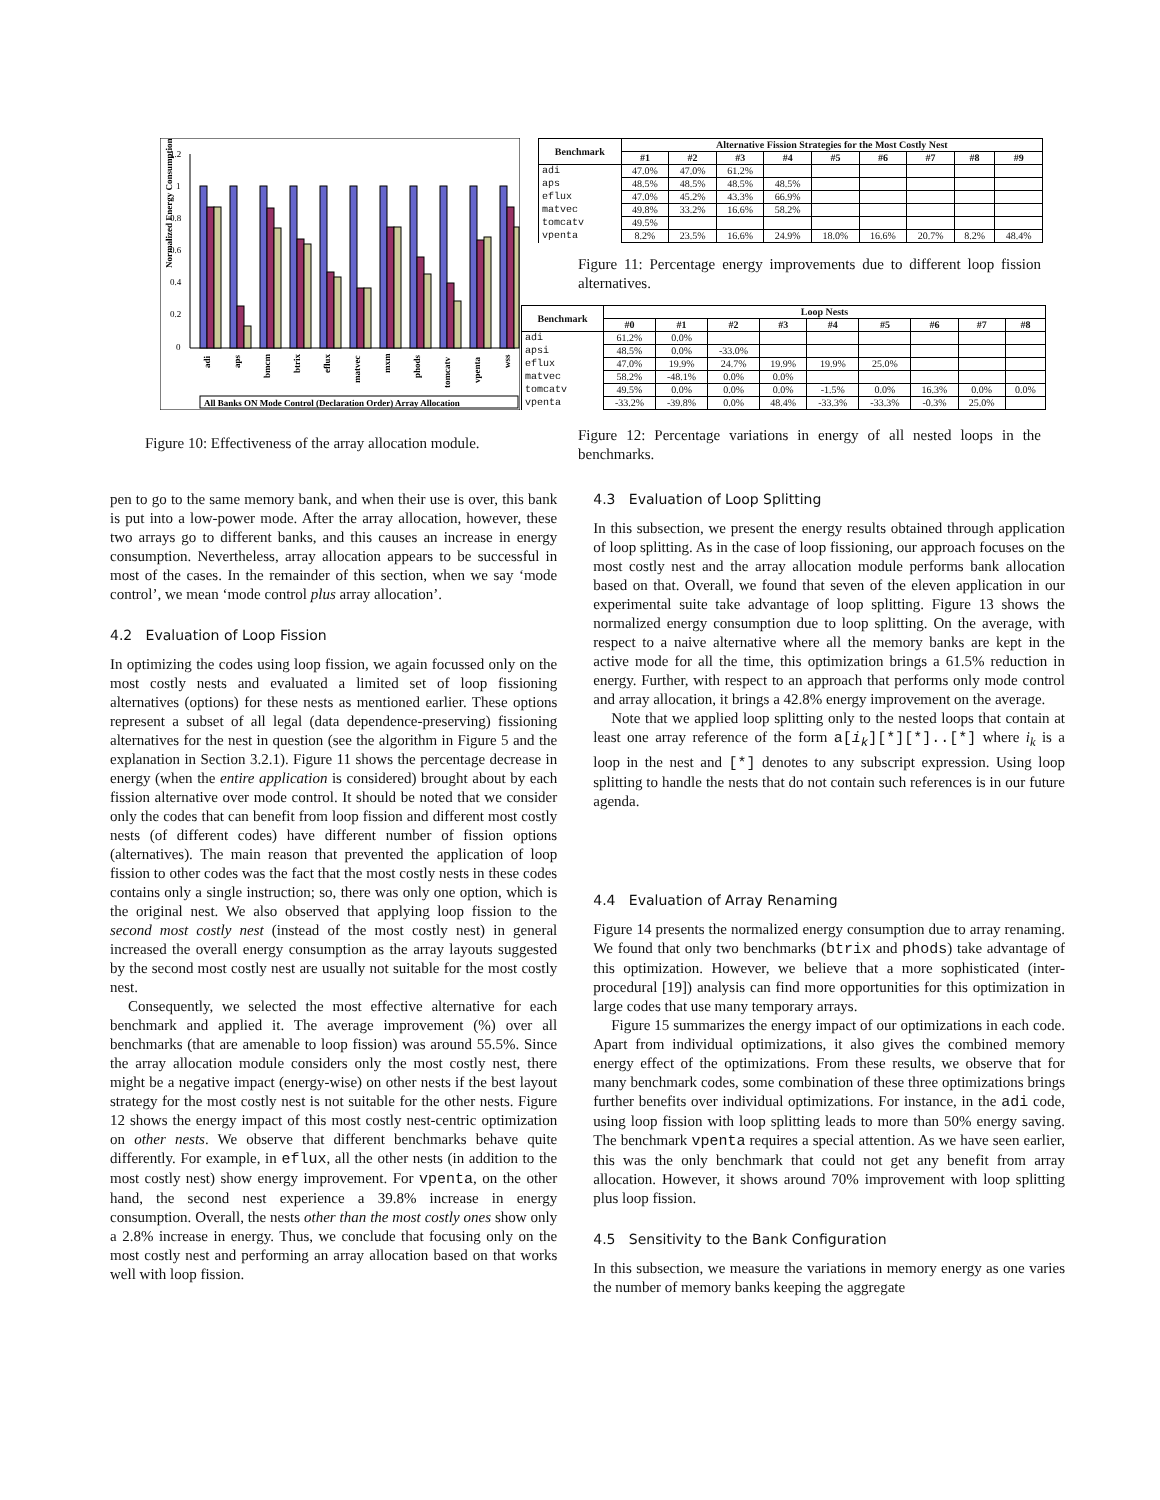Normalized Energy Consumption
1.2
1
0.8
0.6
0.4
0.2
0
adi
aps
bmcm
btrix
eflux
matvec
mxm
phods
tomcatv
vpenta
wss
All Banks ON Mode Control (Declaration Order) Array Allocation
Figure 10: Effectiveness of the array allocation module.
| Benchmark | Alternative Fission Strategies for the Most Costly Nest | | | | | | | | |
| --- | --- | --- | --- | --- | --- | --- | --- | --- | --- |
| | #1 | #2 | #3 | #4 | #5 | #6 | #7 | #8 | #9 |
| adi | 47.0% | 47.0% | 61.2% | | | | | | |
| aps | 48.5% | 48.5% | 48.5% | 48.5% | | | | | |
| eflux | 47.0% | 45.2% | 43.3% | 66.9% | | | | | |
| matvec | 49.8% | 33.2% | 16.6% | 58.2% | | | | | |
| tomcatv | 49.5% | | | | | | | | |
| vpenta | 8.2% | 23.5% | 16.6% | 24.9% | 18.0% | 16.6% | 20.7% | 8.2% | 48.4% |
Figure 11: Percentage energy improvements due to different loop fission alternatives.
| Benchmark | Loop Nests | | | | | | | | |
| --- | --- | --- | --- | --- | --- | --- | --- | --- | --- |
| | #0 | #1 | #2 | #3 | #4 | #5 | #6 | #7 | #8 |
| adi | 61.2% | 0.0% | | | | | | | |
| apsi | 48.5% | 0.0% | -33.0% | | | | | | |
| eflux | 47.0% | 19.9% | 24.7% | 19.9% | 19.9% | 25.0% | | | |
| matvec | 58.2% | -48.1% | 0.0% | 0.0% | | | | | |
| tomcatv | 49.5% | 0.0% | 0.0% | 0.0% | -1.5% | 0.0% | 16.3% | 0.0% | 0.0% |
| vpenta | -33.2% | -39.8% | 0.0% | 48.4% | -33.3% | -33.3% | -0.3% | 25.0% | |
Figure 12: Percentage variations in energy of all nested loops in the benchmarks.
pen to go to the same memory bank, and when their use is over, this bank is put into a low-power mode. After the array allocation, however, these two arrays go to different banks, and this causes an increase in energy consumption. Nevertheless, array allocation appears to be successful in most of the cases. In the remainder of this section, when we say ‘mode control’, we mean ‘mode control plus array allocation’.
4.2 Evaluation of Loop Fission
In optimizing the codes using loop fission, we again focussed only on the most costly nests and evaluated a limited set of loop fissioning alternatives (options) for these nests as mentioned earlier. These options represent a subset of all legal (data dependence-preserving) fissioning alternatives for the nest in question (see the algorithm in Figure 5 and the explanation in Section 3.2.1). Figure 11 shows the percentage decrease in energy (when the entire application is considered) brought about by each fission alternative over mode control. It should be noted that we consider only the codes that can benefit from loop fission and different most costly nests (of different codes) have different number of fission options (alternatives). The main reason that prevented the application of loop fission to other codes was the fact that the most costly nests in these codes contains only a single instruction; so, there was only one option, which is the original nest. We also observed that applying loop fission to the second most costly nest (instead of the most costly nest) in general increased the overall energy consumption as the array layouts suggested by the second most costly nest are usually not suitable for the most costly nest.
Consequently, we selected the most effective alternative for each benchmark and applied it. The average improvement (%) over all benchmarks (that are amenable to loop fission) was around 55.5%. Since the array allocation module considers only the most costly nest, there might be a negative impact (energy-wise) on other nests if the best layout strategy for the most costly nest is not suitable for the other nests. Figure 12 shows the energy impact of this most costly nest-centric optimization on other nests. We observe that different benchmarks behave quite differently. For example, in eflux, all the other nests (in addition to the most costly nest) show energy improvement. For vpenta, on the other hand, the second nest experience a 39.8% increase in energy consumption. Overall, the nests other than the most costly ones show only a 2.8% increase in energy. Thus, we conclude that focusing only on the most costly nest and performing an array allocation based on that works well with loop fission.
4.3 Evaluation of Loop Splitting
In this subsection, we present the energy results obtained through application of loop splitting. As in the case of loop fissioning, our approach focuses on the most costly nest and the array allocation module performs bank allocation based on that. Overall, we found that seven of the eleven application in our experimental suite take advantage of loop splitting. Figure 13 shows the normalized energy consumption due to loop splitting. On the average, with respect to a naive alternative where all the memory banks are kept in the active mode for all the time, this optimization brings a 61.5% reduction in energy. Further, with respect to an approach that performs only mode control and array allocation, it brings a 42.8% energy improvement on the average.
Note that we applied loop splitting only to the nested loops that contain at least one array reference of the form a[i<sub>k</sub>][*][*]..[*] where i<sub>k</sub> is a loop in the nest and [*] denotes to any subscript expression. Using loop splitting to handle the nests that do not contain such references is in our future agenda.
4.4 Evaluation of Array Renaming
Figure 14 presents the normalized energy consumption due to array renaming. We found that only two benchmarks (btrix and phods) take advantage of this optimization. However, we believe that a more sophisticated (inter-procedural [19]) analysis can find more opportunities for this optimization in large codes that use many temporary arrays.
Figure 15 summarizes the energy impact of our optimizations in each code. Apart from individual optimizations, it also gives the combined memory energy effect of the optimizations. From these results, we observe that for many benchmark codes, some combination of these three optimizations brings further benefits over individual optimizations. For instance, in the adi code, using loop fission with loop splitting leads to more than 50% energy saving. The benchmark vpenta requires a special attention. As we have seen earlier, this was the only benchmark that could not get any benefit from array allocation. However, it shows around 70% improvement with loop splitting plus loop fission.
4.5 Sensitivity to the Bank Configuration
In this subsection, we measure the variations in memory energy as one varies the number of memory banks keeping the aggregate